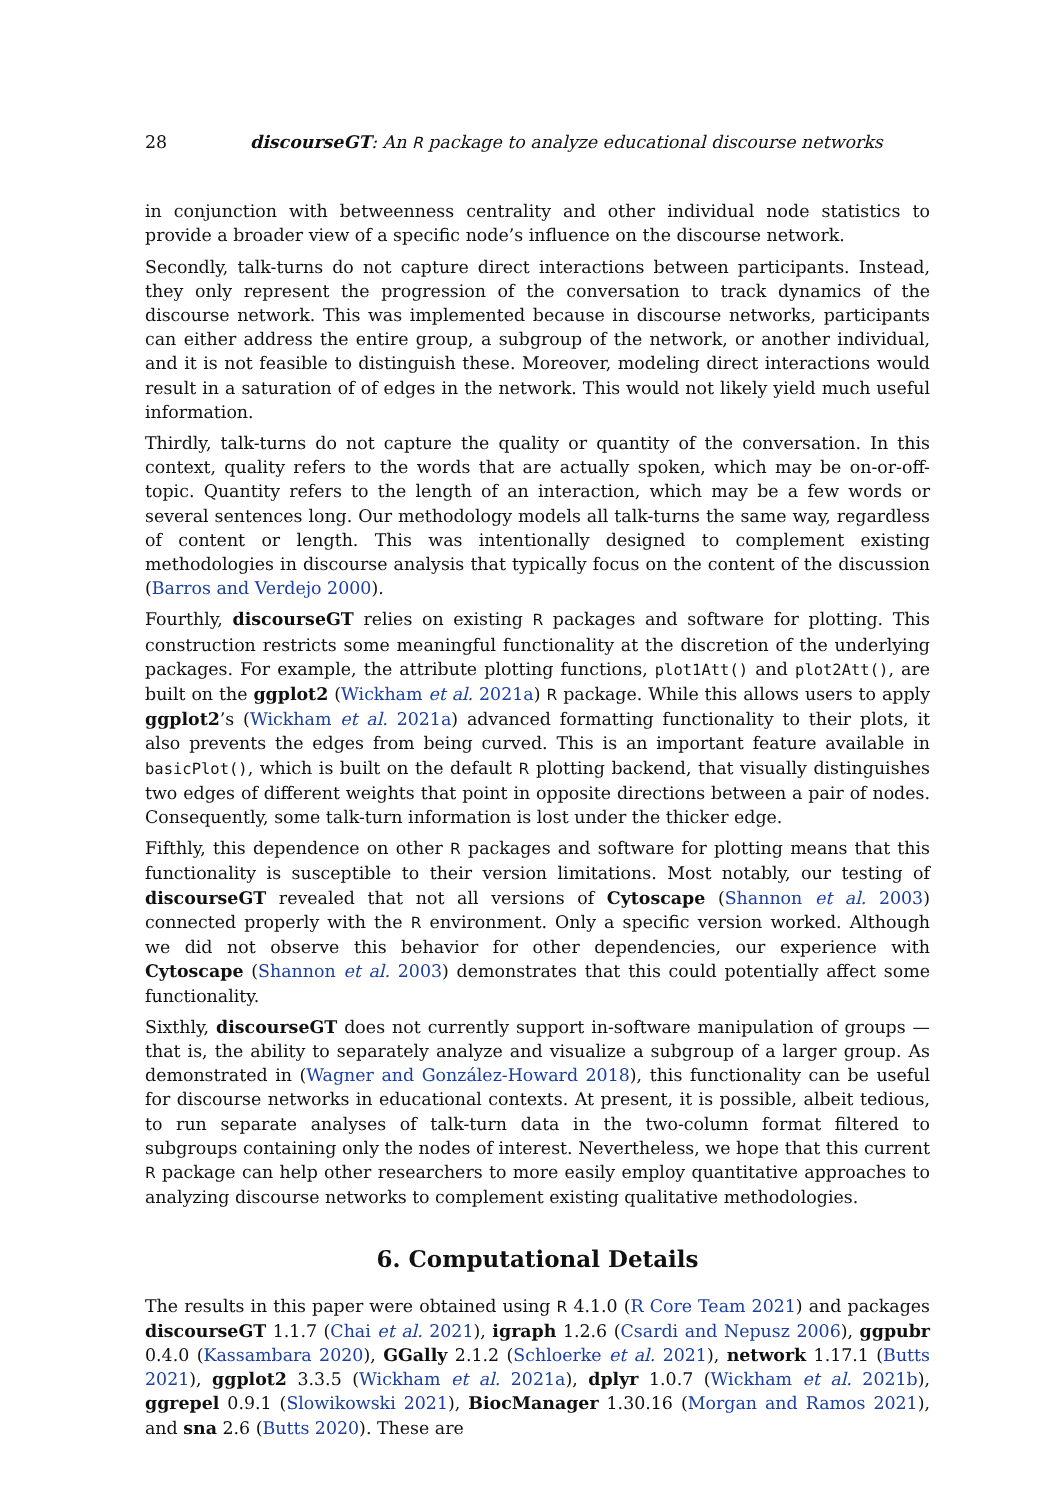28 discourseGT: An R package to analyze educational discourse networks
in conjunction with betweenness centrality and other individual node statistics to provide a broader view of a specific node’s influence on the discourse network.
Secondly, talk-turns do not capture direct interactions between participants. Instead, they only represent the progression of the conversation to track dynamics of the discourse network. This was implemented because in discourse networks, participants can either address the entire group, a subgroup of the network, or another individual, and it is not feasible to distinguish these. Moreover, modeling direct interactions would result in a saturation of of edges in the network. This would not likely yield much useful information.
Thirdly, talk-turns do not capture the quality or quantity of the conversation. In this context, quality refers to the words that are actually spoken, which may be on-or-off-topic. Quantity refers to the length of an interaction, which may be a few words or several sentences long. Our methodology models all talk-turns the same way, regardless of content or length. This was intentionally designed to complement existing methodologies in discourse analysis that typically focus on the content of the discussion (Barros and Verdejo 2000).
Fourthly, discourseGT relies on existing R packages and software for plotting. This construction restricts some meaningful functionality at the discretion of the underlying packages. For example, the attribute plotting functions, plot1Att() and plot2Att(), are built on the ggplot2 (Wickham et al. 2021a) R package. While this allows users to apply ggplot2’s (Wickham et al. 2021a) advanced formatting functionality to their plots, it also prevents the edges from being curved. This is an important feature available in basicPlot(), which is built on the default R plotting backend, that visually distinguishes two edges of different weights that point in opposite directions between a pair of nodes. Consequently, some talk-turn information is lost under the thicker edge.
Fifthly, this dependence on other R packages and software for plotting means that this functionality is susceptible to their version limitations. Most notably, our testing of discourseGT revealed that not all versions of Cytoscape (Shannon et al. 2003) connected properly with the R environment. Only a specific version worked. Although we did not observe this behavior for other dependencies, our experience with Cytoscape (Shannon et al. 2003) demonstrates that this could potentially affect some functionality.
Sixthly, discourseGT does not currently support in-software manipulation of groups — that is, the ability to separately analyze and visualize a subgroup of a larger group. As demonstrated in (Wagner and González-Howard 2018), this functionality can be useful for discourse networks in educational contexts. At present, it is possible, albeit tedious, to run separate analyses of talk-turn data in the two-column format filtered to subgroups containing only the nodes of interest. Nevertheless, we hope that this current R package can help other researchers to more easily employ quantitative approaches to analyzing discourse networks to complement existing qualitative methodologies.
6. Computational Details
The results in this paper were obtained using R 4.1.0 (R Core Team 2021) and packages discourseGT 1.1.7 (Chai et al. 2021), igraph 1.2.6 (Csardi and Nepusz 2006), ggpubr 0.4.0 (Kassambara 2020), GGally 2.1.2 (Schloerke et al. 2021), network 1.17.1 (Butts 2021), ggplot2 3.3.5 (Wickham et al. 2021a), dplyr 1.0.7 (Wickham et al. 2021b), ggrepel 0.9.1 (Slowikowski 2021), BiocManager 1.30.16 (Morgan and Ramos 2021), and sna 2.6 (Butts 2020). These are